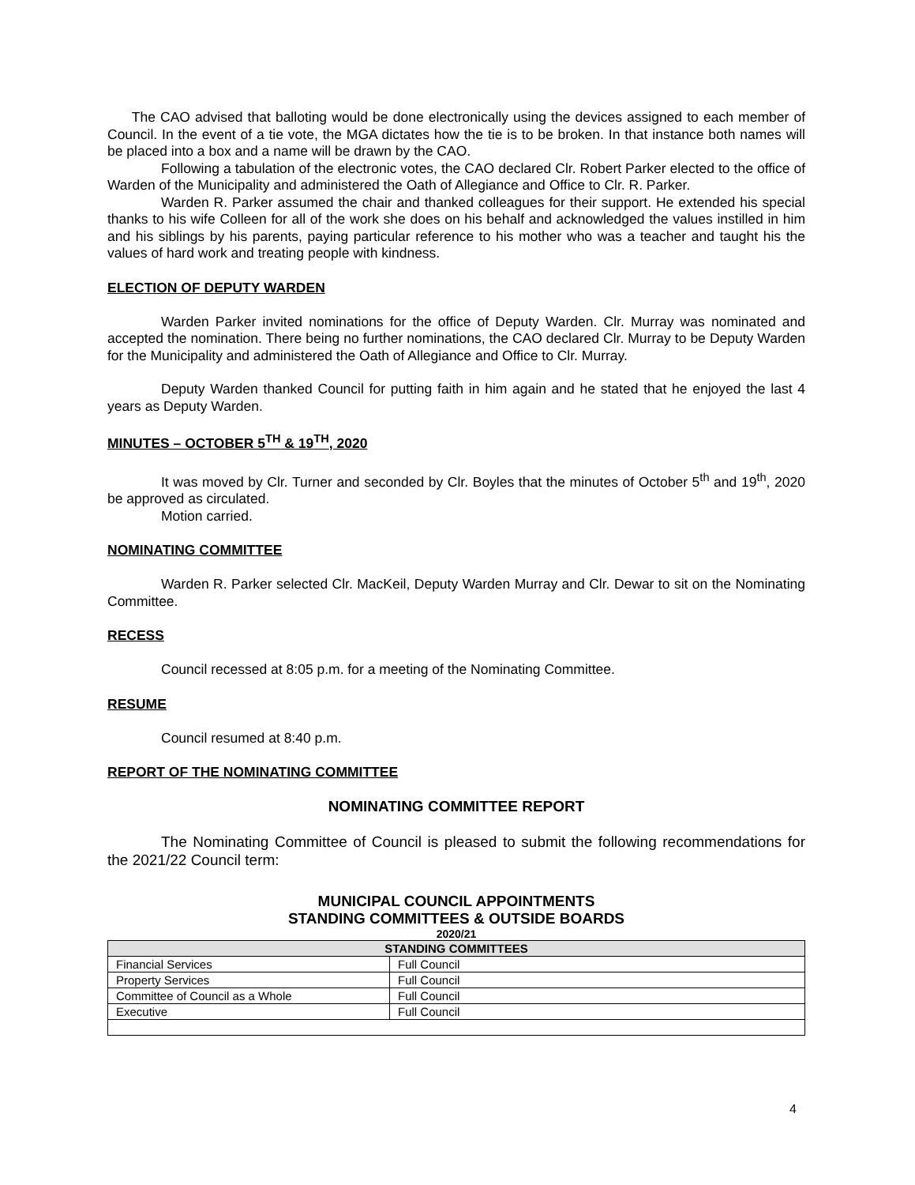The CAO advised that balloting would be done electronically using the devices assigned to each member of Council. In the event of a tie vote, the MGA dictates how the tie is to be broken. In that instance both names will be placed into a box and a name will be drawn by the CAO.
Following a tabulation of the electronic votes, the CAO declared Clr. Robert Parker elected to the office of Warden of the Municipality and administered the Oath of Allegiance and Office to Clr. R. Parker.
Warden R. Parker assumed the chair and thanked colleagues for their support. He extended his special thanks to his wife Colleen for all of the work she does on his behalf and acknowledged the values instilled in him and his siblings by his parents, paying particular reference to his mother who was a teacher and taught his the values of hard work and treating people with kindness.
ELECTION OF DEPUTY WARDEN
Warden Parker invited nominations for the office of Deputy Warden. Clr. Murray was nominated and accepted the nomination. There being no further nominations, the CAO declared Clr. Murray to be Deputy Warden for the Municipality and administered the Oath of Allegiance and Office to Clr. Murray.
Deputy Warden thanked Council for putting faith in him again and he stated that he enjoyed the last 4 years as Deputy Warden.
MINUTES – OCTOBER 5<sup>TH</sup> & 19<sup>TH</sup>, 2020
It was moved by Clr. Turner and seconded by Clr. Boyles that the minutes of October 5<sup>th</sup> and 19<sup>th</sup>, 2020 be approved as circulated.
Motion carried.
NOMINATING COMMITTEE
Warden R. Parker selected Clr. MacKeil, Deputy Warden Murray and Clr. Dewar to sit on the Nominating Committee.
RECESS
Council recessed at 8:05 p.m. for a meeting of the Nominating Committee.
RESUME
Council resumed at 8:40 p.m.
REPORT OF THE NOMINATING COMMITTEE
NOMINATING COMMITTEE REPORT
The Nominating Committee of Council is pleased to submit the following recommendations for the 2021/22 Council term:
MUNICIPAL COUNCIL APPOINTMENTS
STANDING COMMITTEES & OUTSIDE BOARDS
2020/21
| STANDING COMMITTEES | |
| --- | --- |
| Financial Services | Full Council |
| Property Services | Full Council |
| Committee of Council as a Whole | Full Council |
| Executive | Full Council |
4